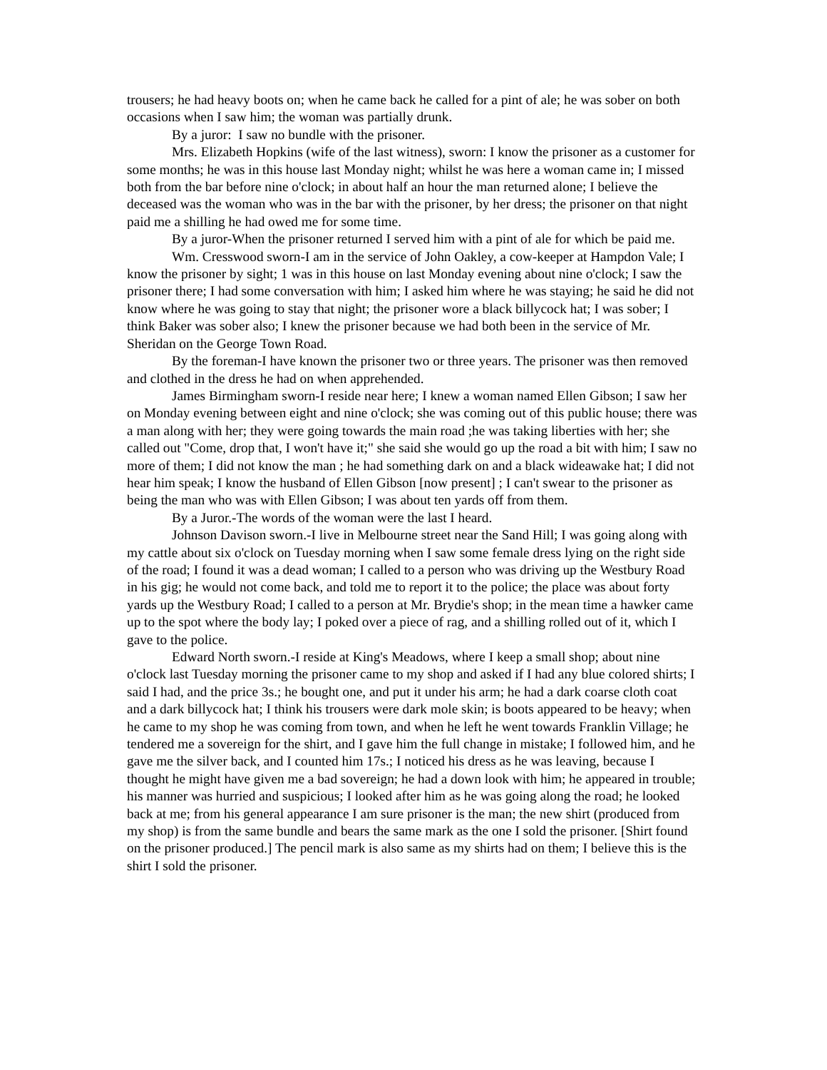trousers; he had heavy boots on; when he came back he called for a pint of ale; he was sober on both occasions when I saw him; the woman was partially drunk.
By a juror: I saw no bundle with the prisoner.
Mrs. Elizabeth Hopkins (wife of the last witness), sworn: I know the prisoner as a customer for some months; he was in this house last Monday night; whilst he was here a woman came in; I missed both from the bar before nine o'clock; in about half an hour the man returned alone; I believe the deceased was the woman who was in the bar with the prisoner, by her dress; the prisoner on that night paid me a shilling he had owed me for some time.
By a juror-When the prisoner returned I served him with a pint of ale for which be paid me.
Wm. Cresswood sworn-I am in the service of John Oakley, a cow-keeper at Hampdon Vale; I know the prisoner by sight; 1 was in this house on last Monday evening about nine o'clock; I saw the prisoner there; I had some conversation with him; I asked him where he was staying; he said he did not know where he was going to stay that night; the prisoner wore a black billycock hat; I was sober; I think Baker was sober also; I knew the prisoner because we had both been in the service of Mr. Sheridan on the George Town Road.
By the foreman-I have known the prisoner two or three years. The prisoner was then removed and clothed in the dress he had on when apprehended.
James Birmingham sworn-I reside near here; I knew a woman named Ellen Gibson; I saw her on Monday evening between eight and nine o'clock; she was coming out of this public house; there was a man along with her; they were going towards the main road ;he was taking liberties with her; she called out "Come, drop that, I won't have it;" she said she would go up the road a bit with him; I saw no more of them; I did not know the man ; he had something dark on and a black wideawake hat; I did not hear him speak; I know the husband of Ellen Gibson [now present] ; I can't swear to the prisoner as being the man who was with Ellen Gibson; I was about ten yards off from them.
By a Juror.-The words of the woman were the last I heard.
Johnson Davison sworn.-I live in Melbourne street near the Sand Hill; I was going along with my cattle about six o'clock on Tuesday morning when I saw some female dress lying on the right side of the road; I found it was a dead woman; I called to a person who was driving up the Westbury Road in his gig; he would not come back, and told me to report it to the police; the place was about forty yards up the Westbury Road; I called to a person at Mr. Brydie's shop; in the mean time a hawker came up to the spot where the body lay; I poked over a piece of rag, and a shilling rolled out of it, which I gave to the police.
Edward North sworn.-I reside at King's Meadows, where I keep a small shop; about nine o'clock last Tuesday morning the prisoner came to my shop and asked if I had any blue colored shirts; I said I had, and the price 3s.; he bought one, and put it under his arm; he had a dark coarse cloth coat and a dark billycock hat; I think his trousers were dark mole skin; is boots appeared to be heavy; when he came to my shop he was coming from town, and when he left he went towards Franklin Village; he tendered me a sovereign for the shirt, and I gave him the full change in mistake; I followed him, and he gave me the silver back, and I counted him 17s.; I noticed his dress as he was leaving, because I thought he might have given me a bad sovereign; he had a down look with him; he appeared in trouble; his manner was hurried and suspicious; I looked after him as he was going along the road; he looked back at me; from his general appearance I am sure prisoner is the man; the new shirt (produced from my shop) is from the same bundle and bears the same mark as the one I sold the prisoner. [Shirt found on the prisoner produced.] The pencil mark is also same as my shirts had on them; I believe this is the shirt I sold the prisoner.